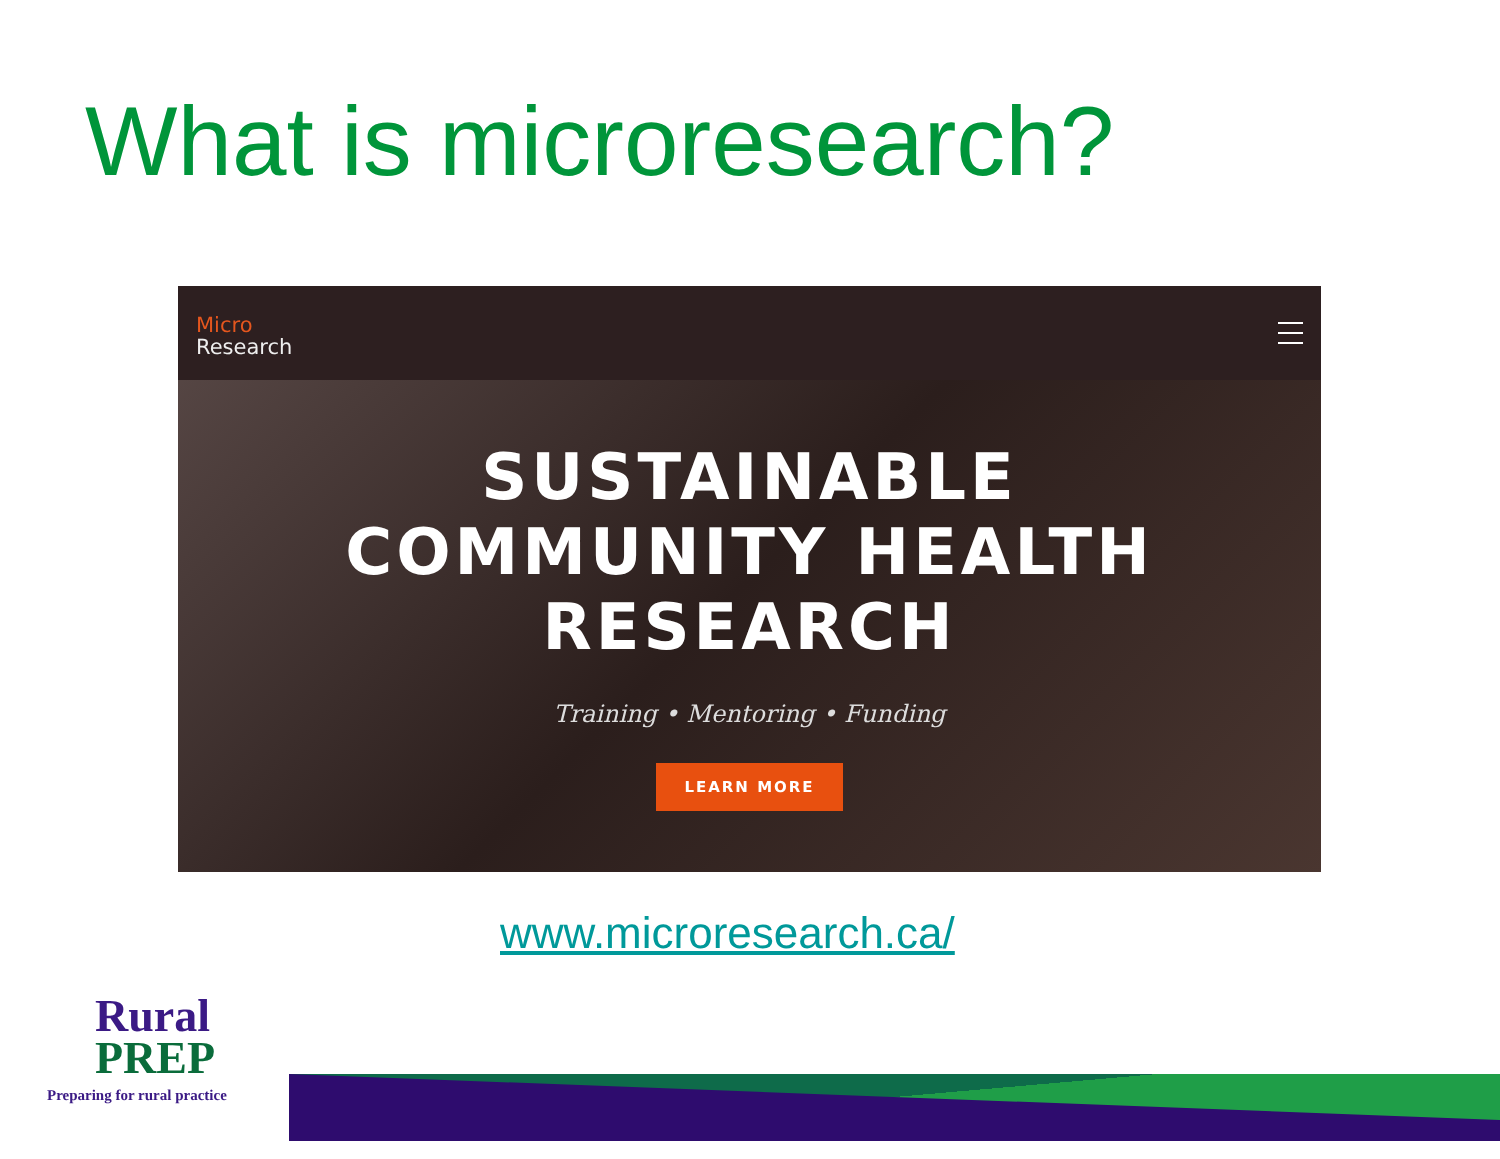What is microresearch?
Micro
Research
SUSTAINABLE
COMMUNITY HEALTH
RESEARCH
Training • Mentoring • Funding
LEARN MORE
www.microresearch.ca/
Rural
PREP
Preparing for rural practice